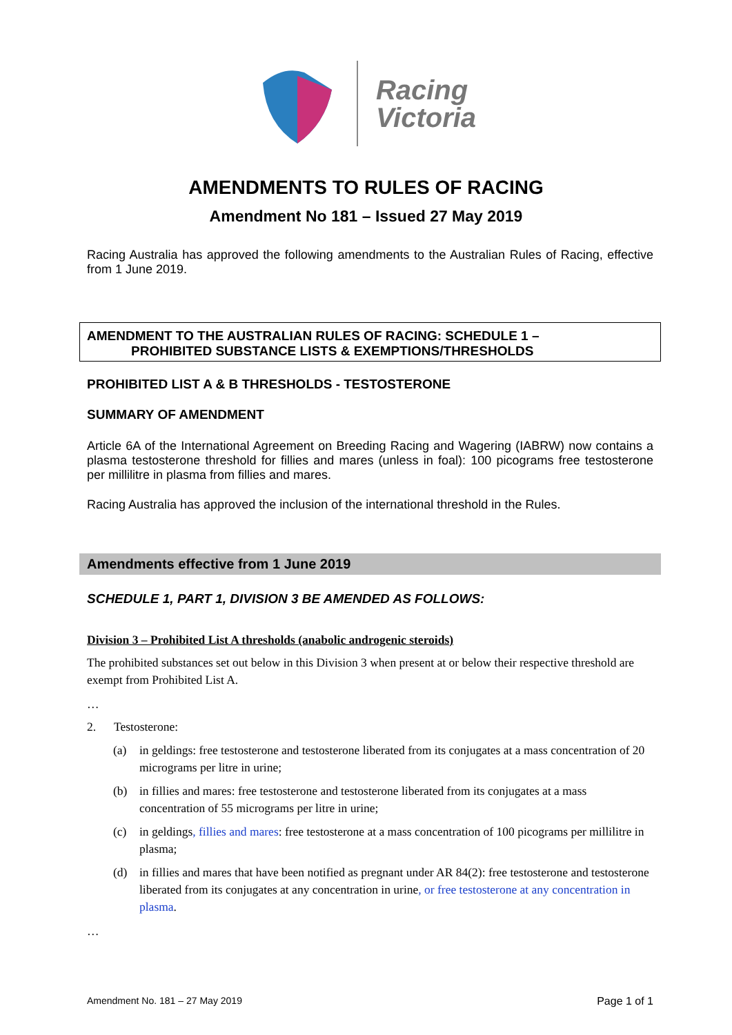Racing
Victoria
AMENDMENTS TO RULES OF RACING
Amendment No 181 – Issued 27 May 2019
Racing Australia has approved the following amendments to the Australian Rules of Racing, effective from 1 June 2019.
AMENDMENT TO THE AUSTRALIAN RULES OF RACING: SCHEDULE 1 –
PROHIBITED SUBSTANCE LISTS & EXEMPTIONS/THRESHOLDS
PROHIBITED LIST A & B THRESHOLDS - TESTOSTERONE
SUMMARY OF AMENDMENT
Article 6A of the International Agreement on Breeding Racing and Wagering (IABRW) now contains a plasma testosterone threshold for fillies and mares (unless in foal): 100 picograms free testosterone per millilitre in plasma from fillies and mares.
Racing Australia has approved the inclusion of the international threshold in the Rules.
Amendments effective from 1 June 2019
SCHEDULE 1, PART 1, DIVISION 3 BE AMENDED AS FOLLOWS:
Division 3 – Prohibited List A thresholds (anabolic androgenic steroids)
The prohibited substances set out below in this Division 3 when present at or below their respective threshold are exempt from Prohibited List A.
…
2. Testosterone:
(a) in geldings: free testosterone and testosterone liberated from its conjugates at a mass concentration of 20 micrograms per litre in urine;
(b) in fillies and mares: free testosterone and testosterone liberated from its conjugates at a mass concentration of 55 micrograms per litre in urine;
(c) in geldings, fillies and mares: free testosterone at a mass concentration of 100 picograms per millilitre in plasma;
(d) in fillies and mares that have been notified as pregnant under AR 84(2): free testosterone and testosterone liberated from its conjugates at any concentration in urine, or free testosterone at any concentration in plasma.
…
Amendment No. 181 – 27 May 2019 Page 1 of 1